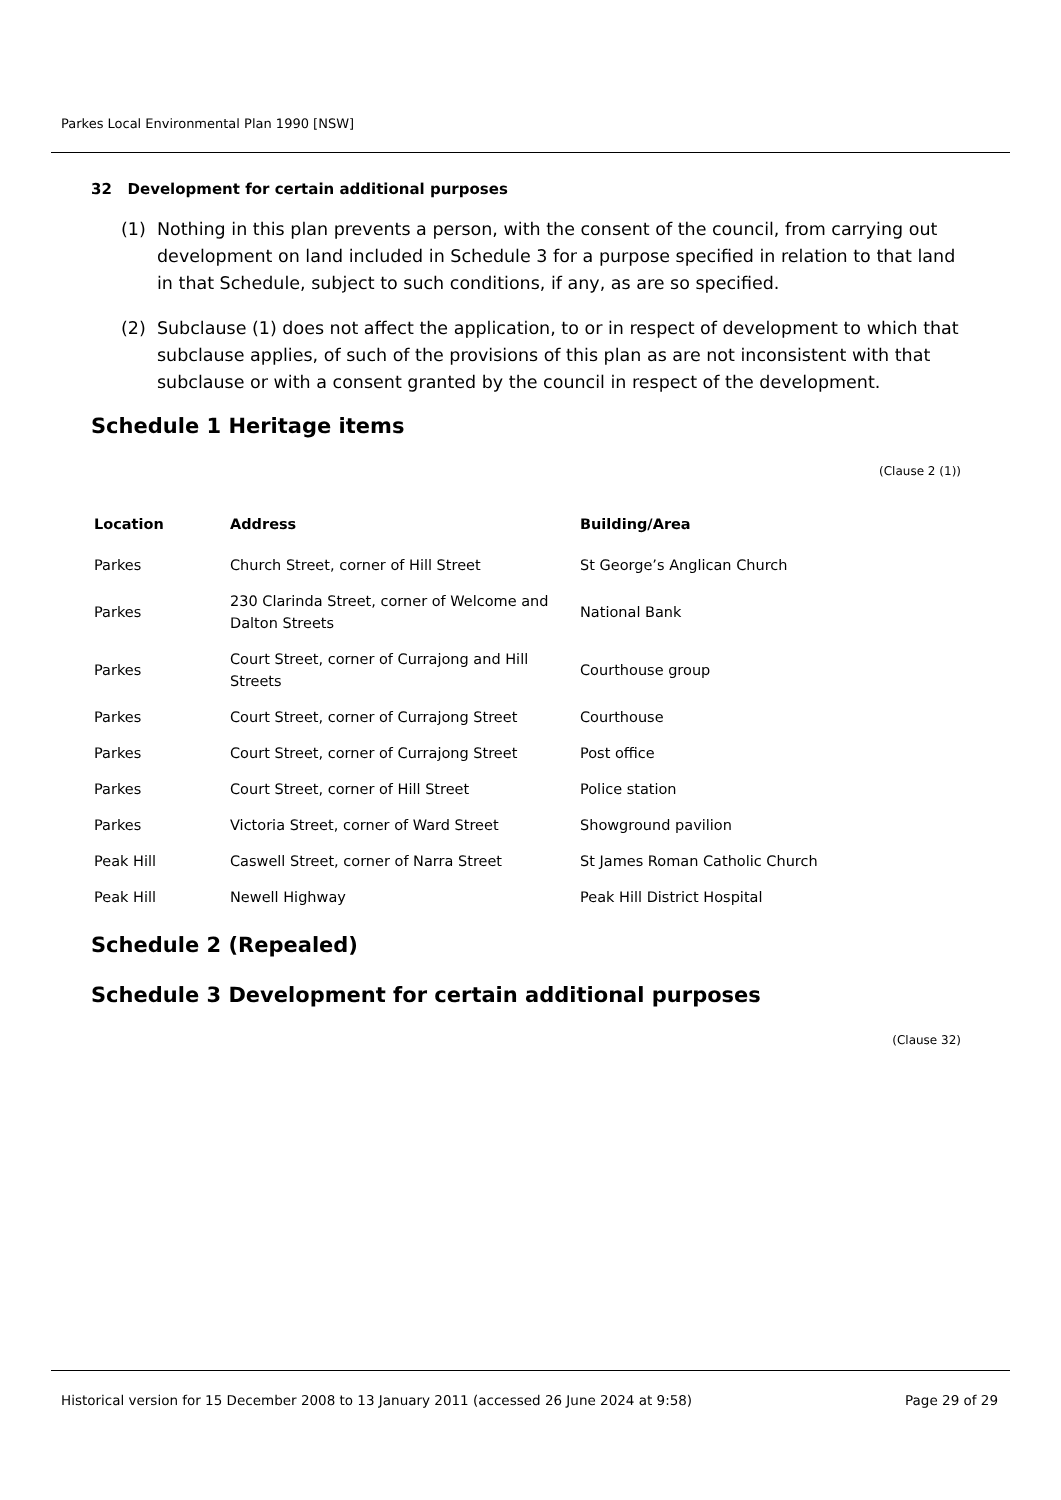Parkes Local Environmental Plan 1990 [NSW]
32 Development for certain additional purposes
(1) Nothing in this plan prevents a person, with the consent of the council, from carrying out development on land included in Schedule 3 for a purpose specified in relation to that land in that Schedule, subject to such conditions, if any, as are so specified.
(2) Subclause (1) does not affect the application, to or in respect of development to which that subclause applies, of such of the provisions of this plan as are not inconsistent with that subclause or with a consent granted by the council in respect of the development.
Schedule 1 Heritage items
(Clause 2 (1))
| Location | Address | Building/Area |
| --- | --- | --- |
| Parkes | Church Street, corner of Hill Street | St George’s Anglican Church |
| Parkes | 230 Clarinda Street, corner of Welcome and Dalton Streets | National Bank |
| Parkes | Court Street, corner of Currajong and Hill Streets | Courthouse group |
| Parkes | Court Street, corner of Currajong Street | Courthouse |
| Parkes | Court Street, corner of Currajong Street | Post office |
| Parkes | Court Street, corner of Hill Street | Police station |
| Parkes | Victoria Street, corner of Ward Street | Showground pavilion |
| Peak Hill | Caswell Street, corner of Narra Street | St James Roman Catholic Church |
| Peak Hill | Newell Highway | Peak Hill District Hospital |
Schedule 2 (Repealed)
Schedule 3 Development for certain additional purposes
(Clause 32)
Historical version for 15 December 2008 to 13 January 2011 (accessed 26 June 2024 at 9:58) Page 29 of 29